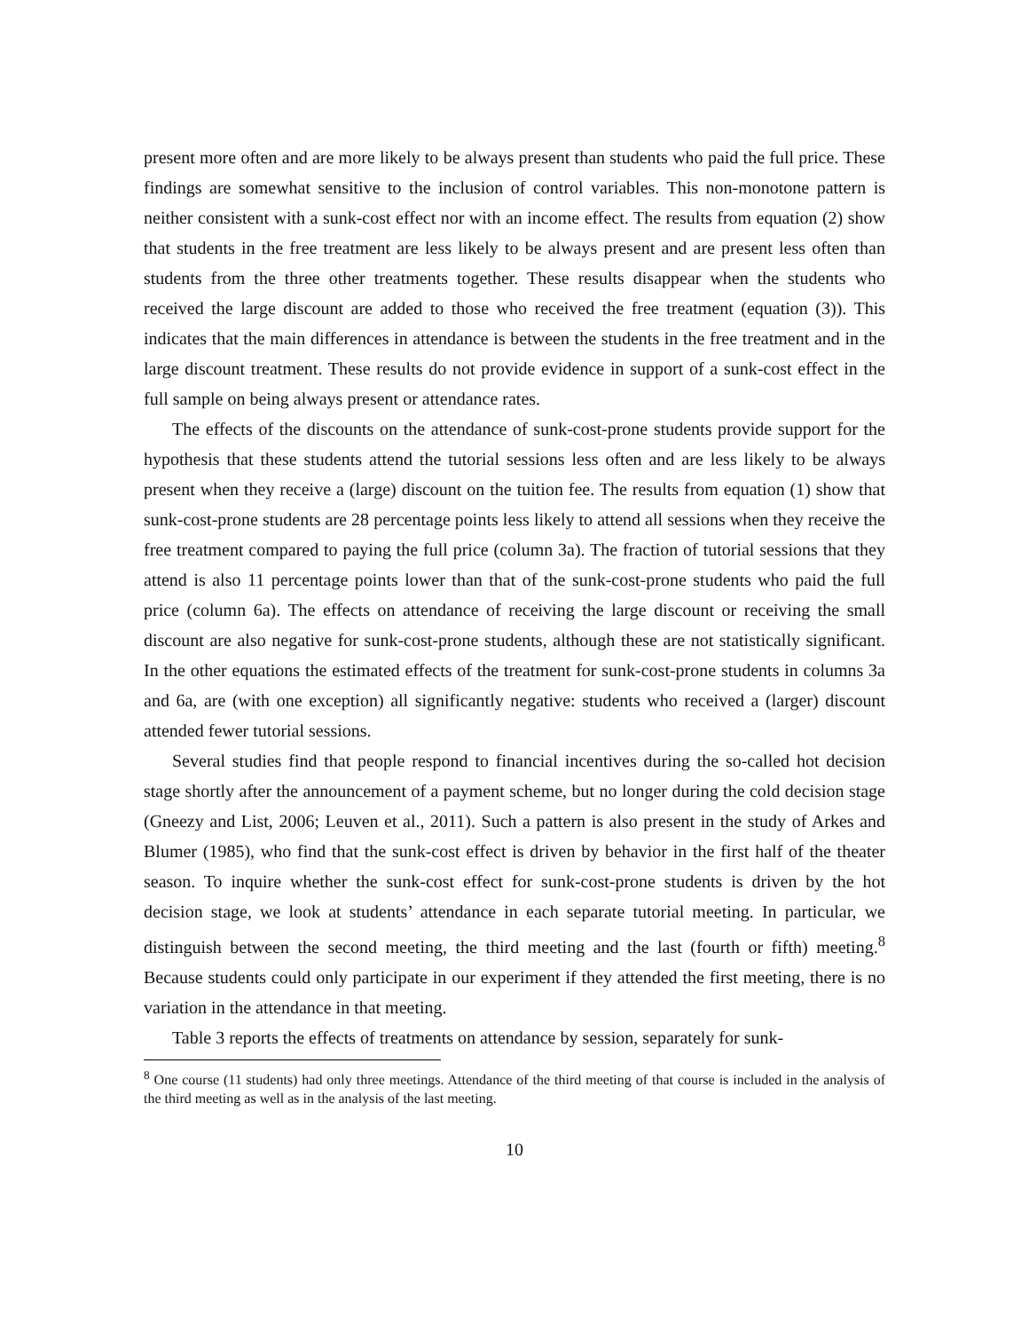present more often and are more likely to be always present than students who paid the full price. These findings are somewhat sensitive to the inclusion of control variables. This non-monotone pattern is neither consistent with a sunk-cost effect nor with an income effect. The results from equation (2) show that students in the free treatment are less likely to be always present and are present less often than students from the three other treatments together. These results disappear when the students who received the large discount are added to those who received the free treatment (equation (3)). This indicates that the main differences in attendance is between the students in the free treatment and in the large discount treatment. These results do not provide evidence in support of a sunk-cost effect in the full sample on being always present or attendance rates.
The effects of the discounts on the attendance of sunk-cost-prone students provide support for the hypothesis that these students attend the tutorial sessions less often and are less likely to be always present when they receive a (large) discount on the tuition fee. The results from equation (1) show that sunk-cost-prone students are 28 percentage points less likely to attend all sessions when they receive the free treatment compared to paying the full price (column 3a). The fraction of tutorial sessions that they attend is also 11 percentage points lower than that of the sunk-cost-prone students who paid the full price (column 6a). The effects on attendance of receiving the large discount or receiving the small discount are also negative for sunk-cost-prone students, although these are not statistically significant. In the other equations the estimated effects of the treatment for sunk-cost-prone students in columns 3a and 6a, are (with one exception) all significantly negative: students who received a (larger) discount attended fewer tutorial sessions.
Several studies find that people respond to financial incentives during the so-called hot decision stage shortly after the announcement of a payment scheme, but no longer during the cold decision stage (Gneezy and List, 2006; Leuven et al., 2011). Such a pattern is also present in the study of Arkes and Blumer (1985), who find that the sunk-cost effect is driven by behavior in the first half of the theater season. To inquire whether the sunk-cost effect for sunk-cost-prone students is driven by the hot decision stage, we look at students’ attendance in each separate tutorial meeting. In particular, we distinguish between the second meeting, the third meeting and the last (fourth or fifth) meeting.<sup>8</sup> Because students could only participate in our experiment if they attended the first meeting, there is no variation in the attendance in that meeting.
Table 3 reports the effects of treatments on attendance by session, separately for sunk-
<sup>8</sup> One course (11 students) had only three meetings. Attendance of the third meeting of that course is included in the analysis of the third meeting as well as in the analysis of the last meeting.
10